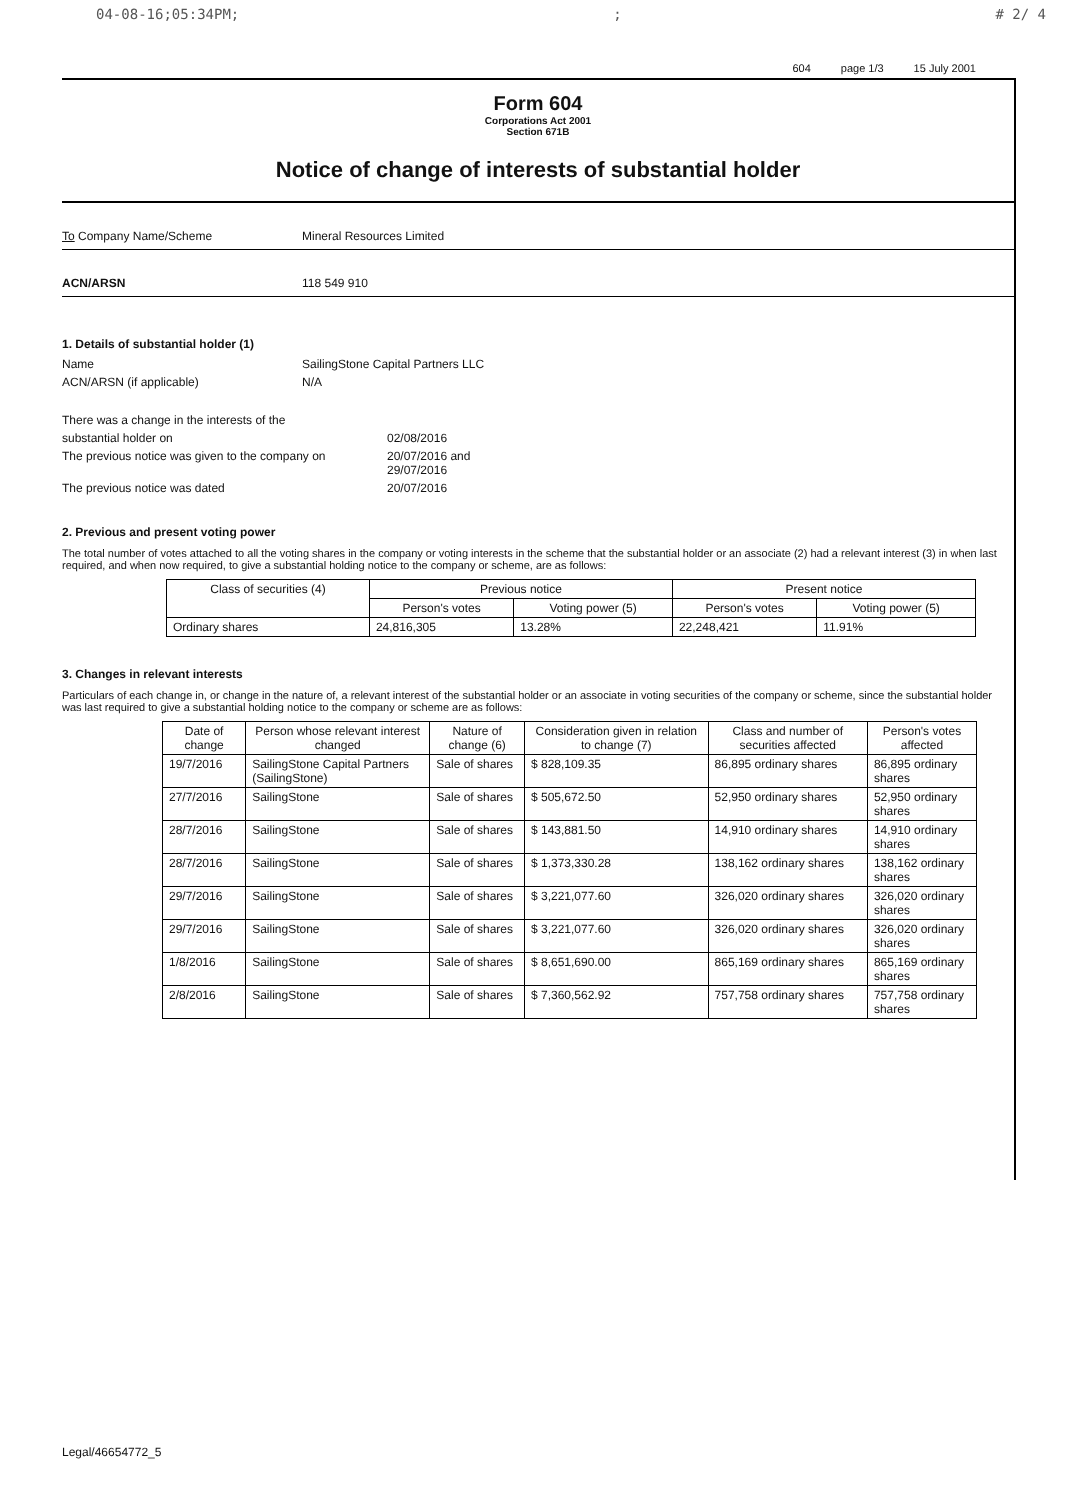04-08-16;05:34PM;; # 2/ 4
604 page 1/3 15 July 2001
Form 604
Corporations Act 2001
Section 671B
Notice of change of interests of substantial holder
To Company Name/Scheme Mineral Resources Limited
ACN/ARSN 118 549 910
1. Details of substantial holder (1)
Name SailingStone Capital Partners LLC
ACN/ARSN (if applicable) N/A
There was a change in the interests of the
substantial holder on 02/08/2016
The previous notice was given to the company on 20/07/2016 and
29/07/2016
The previous notice was dated 20/07/2016
2. Previous and present voting power
The total number of votes attached to all the voting shares in the company or voting interests in the scheme that the substantial holder or an associate (2) had a relevant interest (3) in when last required, and when now required, to give a substantial holding notice to the company or scheme, are as follows:
| Class of securities (4) | Previous notice | | Present notice | |
| --- | --- | --- | --- | --- |
| | Person's votes | Voting power (5) | Person's votes | Voting power (5) |
| Ordinary shares | 24,816,305 | 13.28% | 22,248,421 | 11.91% |
3. Changes in relevant interests
Particulars of each change in, or change in the nature of, a relevant interest of the substantial holder or an associate in voting securities of the company or scheme, since the substantial holder was last required to give a substantial holding notice to the company or scheme are as follows:
| Date of change | Person whose relevant interest changed | Nature of change (6) | Consideration given in relation to change (7) | Class and number of securities affected | Person's votes affected |
| --- | --- | --- | --- | --- | --- |
| 19/7/2016 | SailingStone Capital Partners (SailingStone) | Sale of shares | $ 828,109.35 | 86,895 ordinary shares | 86,895 ordinary shares |
| 27/7/2016 | SailingStone | Sale of shares | $ 505,672.50 | 52,950 ordinary shares | 52,950 ordinary shares |
| 28/7/2016 | SailingStone | Sale of shares | $ 143,881.50 | 14,910 ordinary shares | 14,910 ordinary shares |
| 28/7/2016 | SailingStone | Sale of shares | $ 1,373,330.28 | 138,162 ordinary shares | 138,162 ordinary shares |
| 29/7/2016 | SailingStone | Sale of shares | $ 3,221,077.60 | 326,020 ordinary shares | 326,020 ordinary shares |
| 29/7/2016 | SailingStone | Sale of shares | $ 3,221,077.60 | 326,020 ordinary shares | 326,020 ordinary shares |
| 1/8/2016 | SailingStone | Sale of shares | $ 8,651,690.00 | 865,169 ordinary shares | 865,169 ordinary shares |
| 2/8/2016 | SailingStone | Sale of shares | $ 7,360,562.92 | 757,758 ordinary shares | 757,758 ordinary shares |
Legal/46654772_5